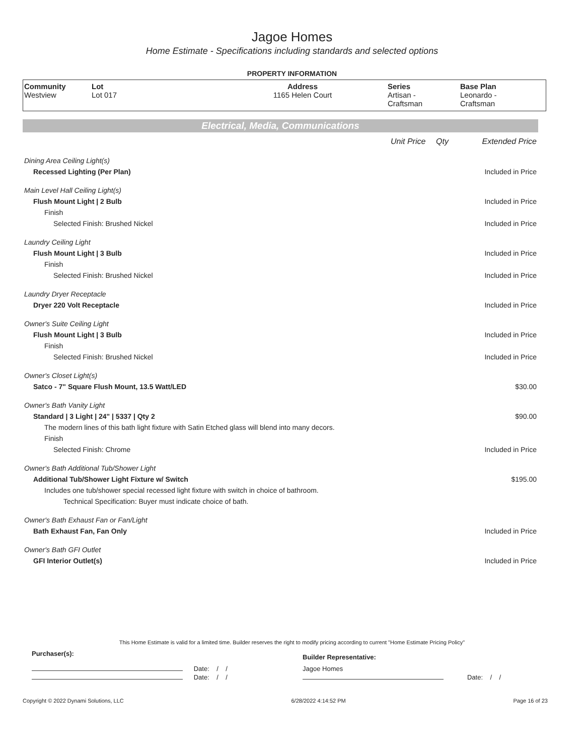Jagoe Homes
Home Estimate - Specifications including standards and selected options
PROPERTY INFORMATION
| Community Westview | Lot Lot 017 | Address 1165 Helen Court | Series Artisan - Craftsman | Base Plan Leonardo - Craftsman |
Electrical, Media, Communications
| | Unit Price | Qty | Extended Price |
| Dining Area Ceiling Light(s) | | | |
| Recessed Lighting (Per Plan) | | | Included in Price |
| Main Level Hall Ceiling Light(s) | | | |
| Flush Mount Light / 2 Bulb | | | Included in Price |
| Finish | | | |
| Selected Finish: Brushed Nickel | | | Included in Price |
| Laundry Ceiling Light | | | |
| Flush Mount Light / 3 Bulb | | | Included in Price |
| Finish | | | |
| Selected Finish: Brushed Nickel | | | Included in Price |
| Laundry Dryer Receptacle | | | |
| Dryer 220 Volt Receptacle | | | Included in Price |
| Owner's Suite Ceiling Light | | | |
| Flush Mount Light / 3 Bulb | | | Included in Price |
| Finish | | | |
| Selected Finish: Brushed Nickel | | | Included in Price |
| Owner's Closet Light(s) | | | |
| Satco - 7" Square Flush Mount, 13.5 Watt/LED | | | $30.00 |
| Owner's Bath Vanity Light | | | |
| Standard / 3 Light / 24" / 5337 / Qty 2 | | | $90.00 |
| The modern lines of this bath light fixture with Satin Etched glass will blend into many decors. | | | |
| Finish | | | |
| Selected Finish: Chrome | | | Included in Price |
| Owner's Bath Additional Tub/Shower Light | | | |
| Additional Tub/Shower Light Fixture w/ Switch | | | $195.00 |
| Includes one tub/shower special recessed light fixture with switch in choice of bathroom. | | | |
| Technical Specification: Buyer must indicate choice of bath. | | | |
| Owner's Bath Exhaust Fan or Fan/Light | | | |
| Bath Exhaust Fan, Fan Only | | | Included in Price |
| Owner's Bath GFI Outlet | | | |
| GFI Interior Outlet(s) | | | Included in Price |
This Home Estimate is valid for a limited time. Builder reserves the right to modify pricing according to current "Home Estimate Pricing Policy"
| Purchaser(s): | Builder Representative: |
| Date: / / | Jagoe Homes |
| Date: / / | Date: / / |
Copyright © 2022 Dynami Solutions, LLC 6/28/2022 4:14:52 PM Page 16 of 23